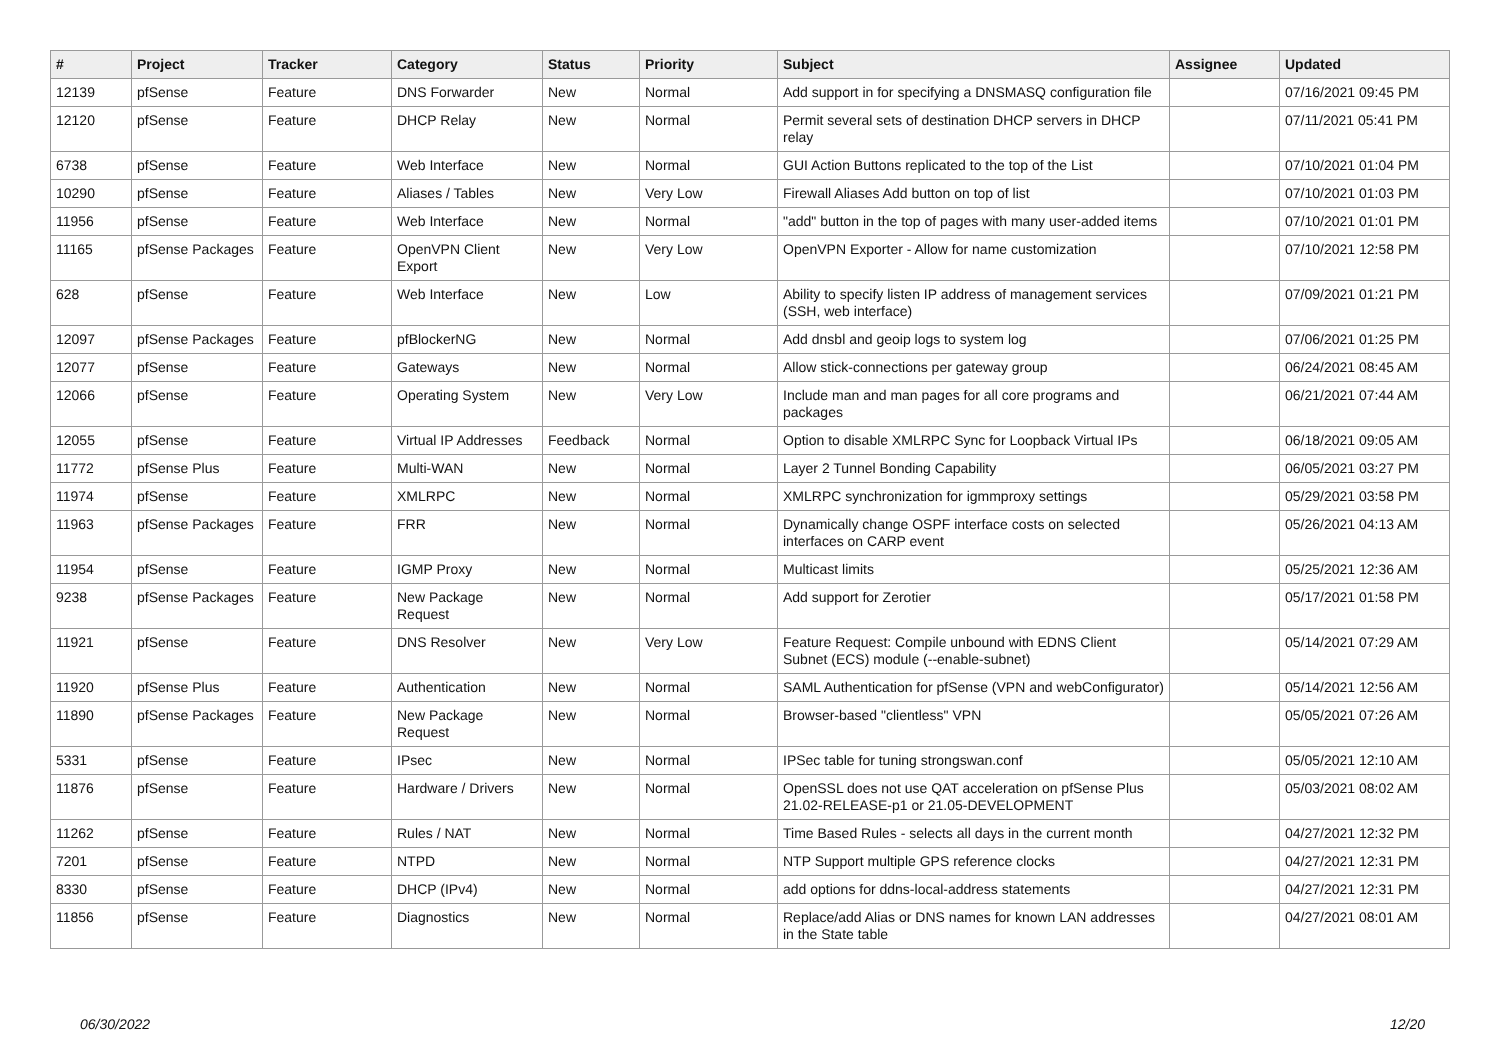| # | Project | Tracker | Category | Status | Priority | Subject | Assignee | Updated |
| --- | --- | --- | --- | --- | --- | --- | --- | --- |
| 12139 | pfSense | Feature | DNS Forwarder | New | Normal | Add support in for specifying a DNSMASQ configuration file | | 07/16/2021 09:45 PM |
| 12120 | pfSense | Feature | DHCP Relay | New | Normal | Permit several sets of destination DHCP servers in DHCP relay | | 07/11/2021 05:41 PM |
| 6738 | pfSense | Feature | Web Interface | New | Normal | GUI Action Buttons replicated to the top of the List | | 07/10/2021 01:04 PM |
| 10290 | pfSense | Feature | Aliases / Tables | New | Very Low | Firewall Aliases Add button on top of list | | 07/10/2021 01:03 PM |
| 11956 | pfSense | Feature | Web Interface | New | Normal | "add" button in the top of pages with many user-added items | | 07/10/2021 01:01 PM |
| 11165 | pfSense Packages | Feature | OpenVPN Client Export | New | Very Low | OpenVPN Exporter - Allow for name customization | | 07/10/2021 12:58 PM |
| 628 | pfSense | Feature | Web Interface | New | Low | Ability to specify listen IP address of management services (SSH, web interface) | | 07/09/2021 01:21 PM |
| 12097 | pfSense Packages | Feature | pfBlockerNG | New | Normal | Add dnsbl and geoip logs to system log | | 07/06/2021 01:25 PM |
| 12077 | pfSense | Feature | Gateways | New | Normal | Allow stick-connections per gateway group | | 06/24/2021 08:45 AM |
| 12066 | pfSense | Feature | Operating System | New | Very Low | Include man and man pages for all core programs and packages | | 06/21/2021 07:44 AM |
| 12055 | pfSense | Feature | Virtual IP Addresses | Feedback | Normal | Option to disable XMLRPC Sync for Loopback Virtual IPs | | 06/18/2021 09:05 AM |
| 11772 | pfSense Plus | Feature | Multi-WAN | New | Normal | Layer 2 Tunnel Bonding Capability | | 06/05/2021 03:27 PM |
| 11974 | pfSense | Feature | XMLRPC | New | Normal | XMLRPC synchronization for igmmproxy settings | | 05/29/2021 03:58 PM |
| 11963 | pfSense Packages | Feature | FRR | New | Normal | Dynamically change OSPF interface costs on selected interfaces on CARP event | | 05/26/2021 04:13 AM |
| 11954 | pfSense | Feature | IGMP Proxy | New | Normal | Multicast limits | | 05/25/2021 12:36 AM |
| 9238 | pfSense Packages | Feature | New Package Request | New | Normal | Add support for Zerotier | | 05/17/2021 01:58 PM |
| 11921 | pfSense | Feature | DNS Resolver | New | Very Low | Feature Request: Compile unbound with EDNS Client Subnet (ECS) module (--enable-subnet) | | 05/14/2021 07:29 AM |
| 11920 | pfSense Plus | Feature | Authentication | New | Normal | SAML Authentication for pfSense (VPN and webConfigurator) | | 05/14/2021 12:56 AM |
| 11890 | pfSense Packages | Feature | New Package Request | New | Normal | Browser-based "clientless" VPN | | 05/05/2021 07:26 AM |
| 5331 | pfSense | Feature | IPsec | New | Normal | IPSec table for tuning strongswan.conf | | 05/05/2021 12:10 AM |
| 11876 | pfSense | Feature | Hardware / Drivers | New | Normal | OpenSSL does not use QAT acceleration on pfSense Plus 21.02-RELEASE-p1 or 21.05-DEVELOPMENT | | 05/03/2021 08:02 AM |
| 11262 | pfSense | Feature | Rules / NAT | New | Normal | Time Based Rules - selects all days in the current month | | 04/27/2021 12:32 PM |
| 7201 | pfSense | Feature | NTPD | New | Normal | NTP Support multiple GPS reference clocks | | 04/27/2021 12:31 PM |
| 8330 | pfSense | Feature | DHCP (IPv4) | New | Normal | add options for ddns-local-address statements | | 04/27/2021 12:31 PM |
| 11856 | pfSense | Feature | Diagnostics | New | Normal | Replace/add Alias or DNS names for known LAN addresses in the State table | | 04/27/2021 08:01 AM |
06/30/2022 12/20